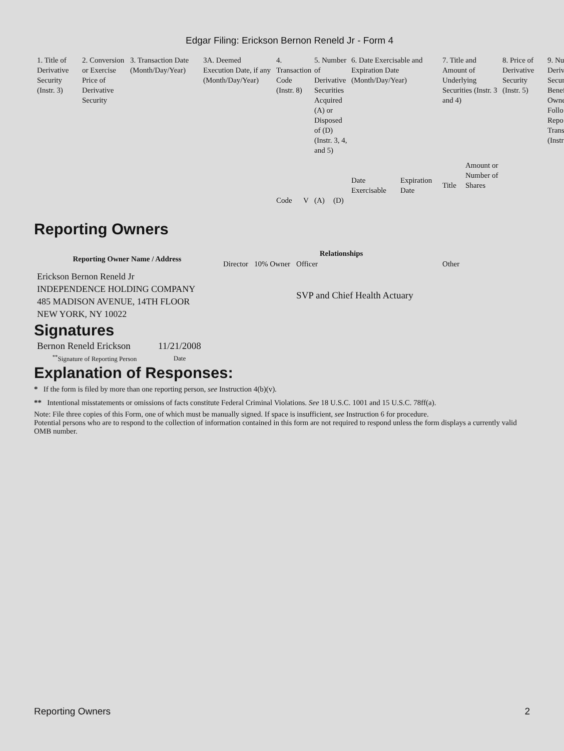Edgar Filing: Erickson Bernon Reneld Jr - Form 4
| 1. Title of Derivative Security (Instr. 3) | 2. Conversion or Exercise Price of Derivative Security | 3. Transaction Date (Month/Day/Year) | 3A. Deemed Execution Date, if any (Month/Day/Year) | 4. Transaction Code (Instr. 8) | | 5. Number of Derivative Securities Acquired (A) or Disposed of (D) (Instr. 3, 4, and 5) | | 6. Date Exercisable and Expiration Date (Month/Day/Year) | | 7. Title and Amount of Underlying Securities (Instr. 3 and 4) | | 8. Price of Derivative Security (Instr. 5) | 9. Nu Deriv Secur Benef Owne Follo Repo Trans (Instr |
| | | | | | | | | Date Exercisable | Expiration Date | Title | Amount or Number of Shares | | |
| | | | | Code | V | (A) | (D) | | | | | | |
Reporting Owners
| Reporting Owner Name / Address | Relationships | | | |
| --- | --- | --- | --- | --- |
| | Director | 10% Owner | Officer | Other |
| Erickson Bernon Reneld Jr INDEPENDENCE HOLDING COMPANY 485 MADISON AVENUE, 14TH FLOOR NEW YORK, NY 10022 | | | SVP and Chief Health Actuary | |
Signatures
| Bernon Reneld Erickson | 11/21/2008 |
| <sup>**</sup> Signature of Reporting Person | Date |
Explanation of Responses:
* If the form is filed by more than one reporting person, see Instruction 4(b)(v).
** Intentional misstatements or omissions of facts constitute Federal Criminal Violations. See 18 U.S.C. 1001 and 15 U.S.C. 78ff(a).
Note: File three copies of this Form, one of which must be manually signed. If space is insufficient, see Instruction 6 for procedure.
Potential persons who are to respond to the collection of information contained in this form are not required to respond unless the form displays a currently valid OMB number.
Reporting Owners 2